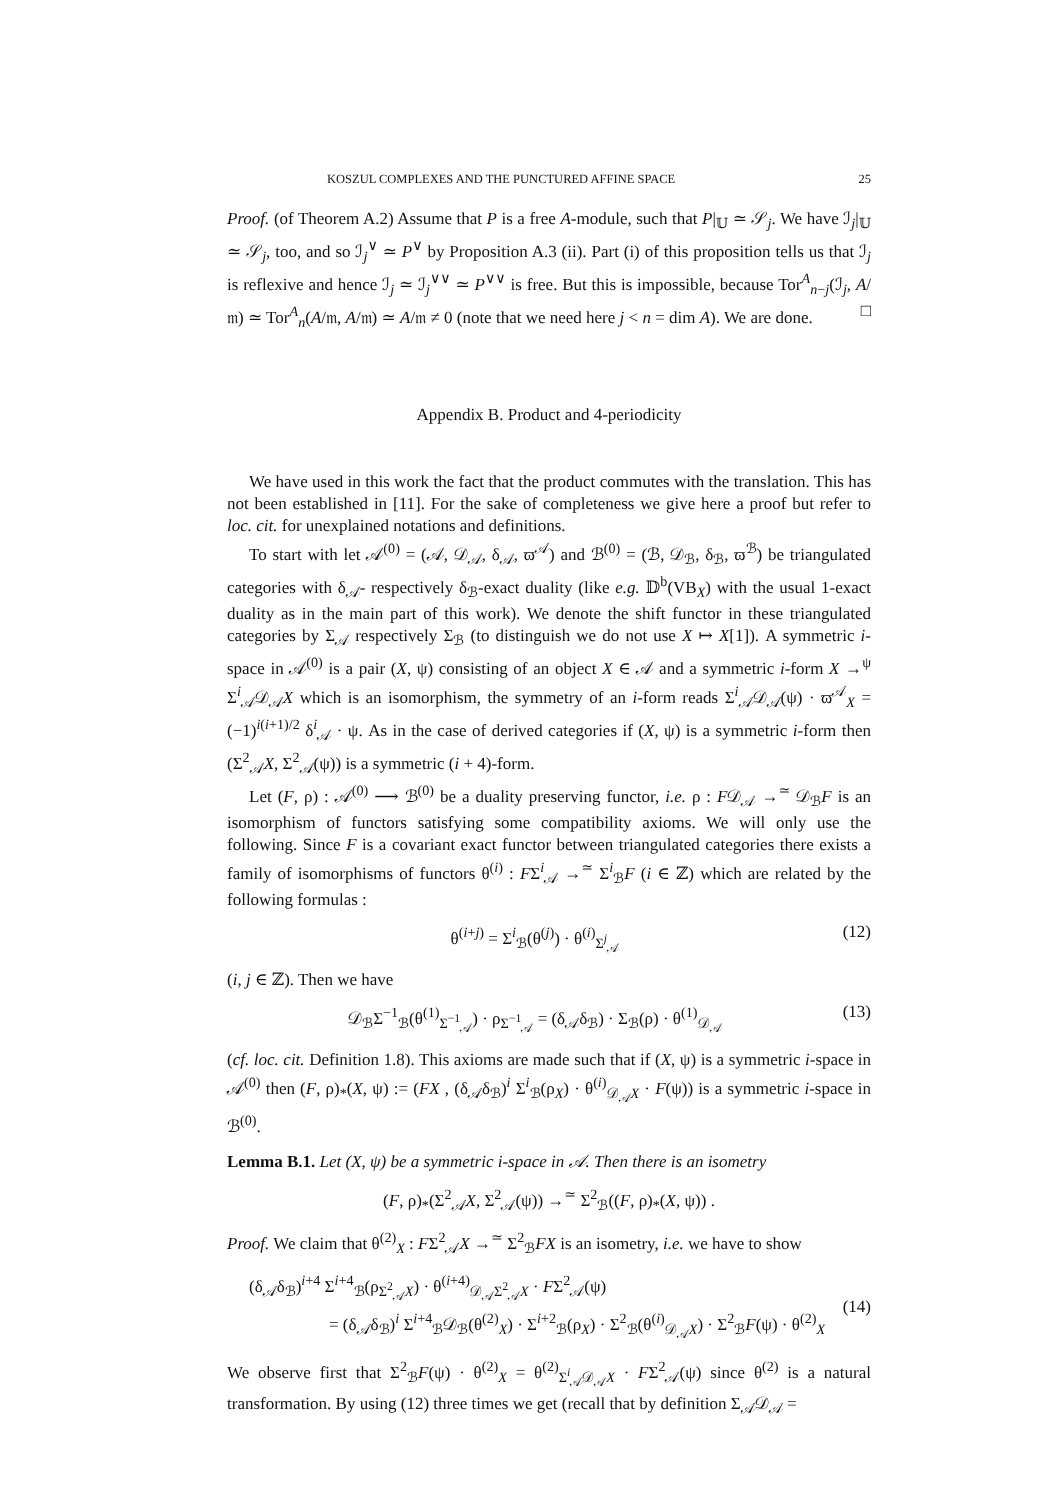KOSZUL COMPLEXES AND THE PUNCTURED AFFINE SPACE 25
Proof. (of Theorem A.2) Assume that P is a free A-module, such that P|<sub>𝕌</sub> ≃ 𝒮<sub>j</sub>. We have ℐ<sub>j</sub>|<sub>𝕌</sub> ≃ 𝒮<sub>j</sub>, too, and so ℐ<sub>j</sub><sup>∨</sup> ≃ P<sup>∨</sup> by Proposition A.3 (ii). Part (i) of this proposition tells us that ℐ<sub>j</sub> is reflexive and hence ℐ<sub>j</sub> ≃ ℐ<sub>j</sub><sup>∨∨</sup> ≃ P<sup>∨∨</sup> is free. But this is impossible, because Tor<sup>A</sup><sub>n−j</sub>(ℐ<sub>j</sub>, A/𝔪) ≃ Tor<sup>A</sup><sub>n</sub>(A/𝔪, A/𝔪) ≃ A/𝔪 ≠ 0 (note that we need here j < n = dim A). We are done. □
Appendix B. Product and 4-periodicity
We have used in this work the fact that the product commutes with the translation. This has not been established in [11]. For the sake of completeness we give here a proof but refer to loc. cit. for unexplained notations and definitions.
To start with let 𝒜<sup>(0)</sup> = (𝒜, 𝒟<sub>𝒜</sub>, δ<sub>𝒜</sub>, ϖ<sup>𝒜</sup>) and ℬ<sup>(0)</sup> = (ℬ, 𝒟<sub>ℬ</sub>, δ<sub>ℬ</sub>, ϖ<sup>ℬ</sup>) be triangulated categories with δ<sub>𝒜</sub>- respectively δ<sub>ℬ</sub>-exact duality (like e.g. 𝔻<sup>b</sup>(VB<sub>X</sub>) with the usual 1-exact duality as in the main part of this work). We denote the shift functor in these triangulated categories by Σ<sub>𝒜</sub> respectively Σ<sub>ℬ</sub> (to distinguish we do not use X ↦ X[1]). A symmetric i-space in 𝒜<sup>(0)</sup> is a pair (X, ψ) consisting of an object X ∈ 𝒜 and a symmetric i-form X →<sup>ψ</sup> Σ<sup>i</sup><sub>𝒜</sub>𝒟<sub>𝒜</sub>X which is an isomorphism, the symmetry of an i-form reads Σ<sup>i</sup><sub>𝒜</sub>𝒟<sub>𝒜</sub>(ψ) · ϖ<sup>𝒜</sup><sub>X</sub> = (−1)<sup>i(i+1)/2</sup> δ<sup>i</sup><sub>𝒜</sub> · ψ. As in the case of derived categories if (X, ψ) is a symmetric i-form then (Σ<sup>2</sup><sub>𝒜</sub>X, Σ<sup>2</sup><sub>𝒜</sub>(ψ)) is a symmetric (i + 4)-form.
Let (F, ρ) : 𝒜<sup>(0)</sup> ⟶ ℬ<sup>(0)</sup> be a duality preserving functor, i.e. ρ : F𝒟<sub>𝒜</sub> →<sup>≃</sup> 𝒟<sub>ℬ</sub>F is an isomorphism of functors satisfying some compatibility axioms. We will only use the following. Since F is a covariant exact functor between triangulated categories there exists a family of isomorphisms of functors θ<sup>(i)</sup> : FΣ<sup>i</sup><sub>𝒜</sub> →<sup>≃</sup> Σ<sup>i</sup><sub>ℬ</sub>F (i ∈ ℤ) which are related by the following formulas :
θ<sup>(i+j)</sup> = Σ<sup>i</sup><sub>ℬ</sub>(θ<sup>(j)</sup>) · θ<sup>(i)</sup><sub>Σ<sup>j</sup><sub>𝒜</sub></sub> (12)
(i, j ∈ ℤ). Then we have
𝒟<sub>ℬ</sub>Σ<sup>−1</sup><sub>ℬ</sub>(θ<sup>(1)</sup><sub>Σ<sup>−1</sup><sub>𝒜</sub></sub>) · ρ<sub>Σ<sup>−1</sup><sub>𝒜</sub></sub> = (δ<sub>𝒜</sub>δ<sub>ℬ</sub>) · Σ<sub>ℬ</sub>(ρ) · θ<sup>(1)</sup><sub>𝒟<sub>𝒜</sub></sub> (13)
(cf. loc. cit. Definition 1.8). This axioms are made such that if (X, ψ) is a symmetric i-space in 𝒜<sup>(0)</sup> then (F, ρ)<sub>*</sub>(X, ψ) := (FX , (δ<sub>𝒜</sub>δ<sub>ℬ</sub>)<sup>i</sup> Σ<sup>i</sup><sub>ℬ</sub>(ρ<sub>X</sub>) · θ<sup>(i)</sup><sub>𝒟<sub>𝒜</sub>X</sub> · F(ψ)) is a symmetric i-space in ℬ<sup>(0)</sup>.
Lemma B.1. Let (X, ψ) be a symmetric i-space in 𝒜. Then there is an isometry
(F, ρ)<sub>*</sub>(Σ<sup>2</sup><sub>𝒜</sub>X, Σ<sup>2</sup><sub>𝒜</sub>(ψ)) →<sup>≃</sup> Σ<sup>2</sup><sub>ℬ</sub>((F, ρ)<sub>*</sub>(X, ψ)) .
Proof. We claim that θ<sup>(2)</sup><sub>X</sub> : FΣ<sup>2</sup><sub>𝒜</sub>X →<sup>≃</sup> Σ<sup>2</sup><sub>ℬ</sub>FX is an isometry, i.e. we have to show
(δ<sub>𝒜</sub>δ<sub>ℬ</sub>)<sup>i+4</sup> Σ<sup>i+4</sup><sub>ℬ</sub>(ρ<sub>Σ<sup>2</sup><sub>𝒜</sub>X</sub>) · θ<sup>(i+4)</sup><sub>𝒟<sub>𝒜</sub>Σ<sup>2</sup><sub>𝒜</sub>X</sub> · FΣ<sup>2</sup><sub>𝒜</sub>(ψ)
= (δ<sub>𝒜</sub>δ<sub>ℬ</sub>)<sup>i</sup> Σ<sup>i+4</sup><sub>ℬ</sub>𝒟<sub>ℬ</sub>(θ<sup>(2)</sup><sub>X</sub>) · Σ<sup>i+2</sup><sub>ℬ</sub>(ρ<sub>X</sub>) · Σ<sup>2</sup><sub>ℬ</sub>(θ<sup>(i)</sup><sub>𝒟<sub>𝒜</sub>X</sub>) · Σ<sup>2</sup><sub>ℬ</sub>F(ψ) · θ<sup>(2)</sup><sub>X</sub> (14)
We observe first that Σ<sup>2</sup><sub>ℬ</sub>F(ψ) · θ<sup>(2)</sup><sub>X</sub> = θ<sup>(2)</sup><sub>Σ<sup>i</sup><sub>𝒜</sub>𝒟<sub>𝒜</sub>X</sub> · FΣ<sup>2</sup><sub>𝒜</sub>(ψ) since θ<sup>(2)</sup> is a natural transformation. By using (12) three times we get (recall that by definition Σ<sub>𝒜</sub>𝒟<sub>𝒜</sub> =